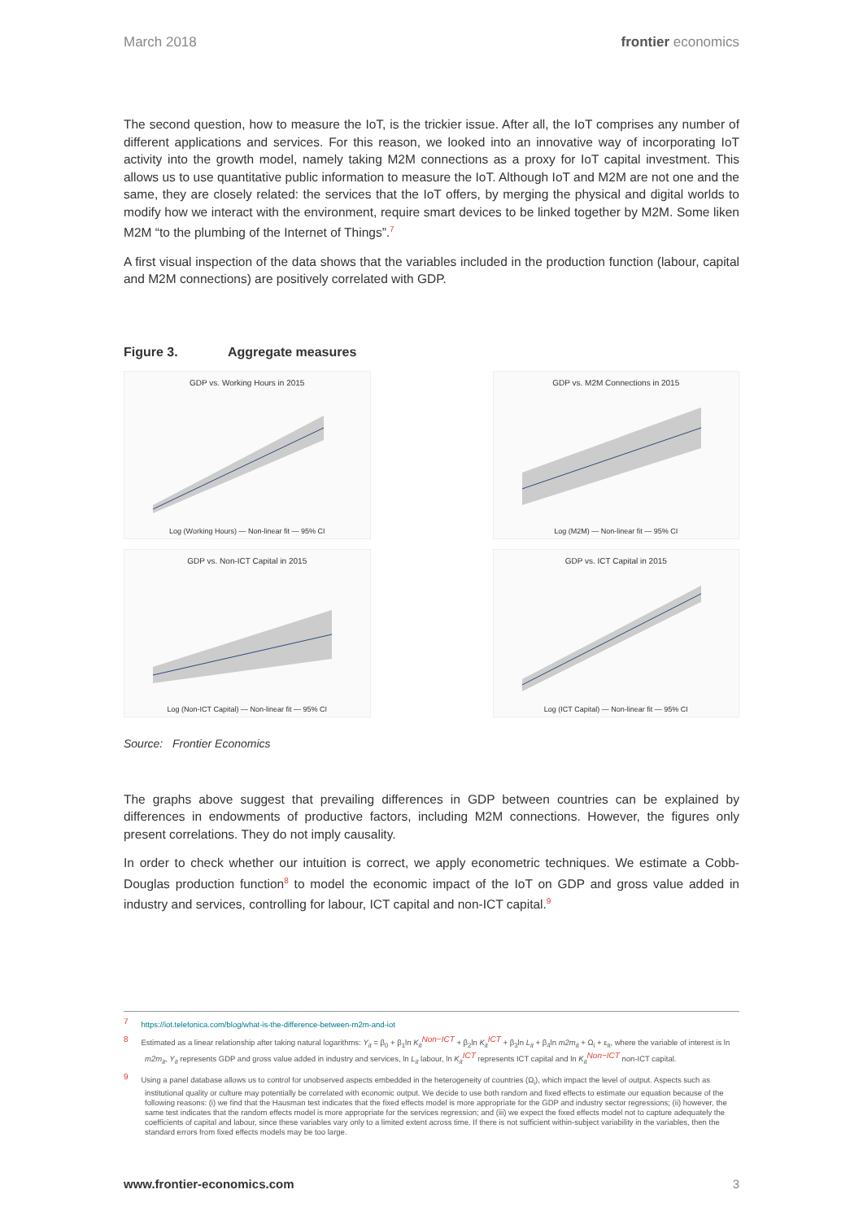March 2018 frontier economics
The second question, how to measure the IoT, is the trickier issue. After all, the IoT comprises any number of different applications and services. For this reason, we looked into an innovative way of incorporating IoT activity into the growth model, namely taking M2M connections as a proxy for IoT capital investment. This allows us to use quantitative public information to measure the IoT. Although IoT and M2M are not one and the same, they are closely related: the services that the IoT offers, by merging the physical and digital worlds to modify how we interact with the environment, require smart devices to be linked together by M2M. Some liken M2M “to the plumbing of the Internet of Things”.<sup>7</sup>
A first visual inspection of the data shows that the variables included in the production function (labour, capital and M2M connections) are positively correlated with GDP.
Figure 3. Aggregate measures
GDP vs. Working Hours in 2015
Log (Working Hours) — Non-linear fit — 95% CI
GDP vs. M2M Connections in 2015
Log (M2M) — Non-linear fit — 95% CI
GDP vs. Non-ICT Capital in 2015
Log (Non-ICT Capital) — Non-linear fit — 95% CI
GDP vs. ICT Capital in 2015
Log (ICT Capital) — Non-linear fit — 95% CI
Source: Frontier Economics
The graphs above suggest that prevailing differences in GDP between countries can be explained by differences in endowments of productive factors, including M2M connections. However, the figures only present correlations. They do not imply causality.
In order to check whether our intuition is correct, we apply econometric techniques. We estimate a Cobb-Douglas production function<sup>8</sup> to model the economic impact of the IoT on GDP and gross value added in industry and services, controlling for labour, ICT capital and non-ICT capital.<sup>9</sup>
<sup>7</sup> https://iot.telefonica.com/blog/what-is-the-difference-between-m2m-and-iot
<sup>8</sup> Estimated as a linear relationship after taking natural logarithms: Y<sub>it</sub> = β<sub>0</sub> + β<sub>1</sub>ln K<sub>it</sub><sup>Non−ICT</sup> + β<sub>2</sub>ln K<sub>it</sub><sup>ICT</sup> + β<sub>3</sub>ln L<sub>it</sub> + β<sub>4</sub>ln m2m<sub>it</sub> + Ω<sub>i</sub> + ε<sub>it</sub>, where the variable of interest is ln m2m<sub>it</sub>, Y<sub>it</sub> represents GDP and gross value added in industry and services, ln L<sub>it</sub> labour, ln K<sub>it</sub><sup>ICT</sup> represents ICT capital and ln K<sub>it</sub><sup>Non−ICT</sup> non-ICT capital.
<sup>9</sup> Using a panel database allows us to control for unobserved aspects embedded in the heterogeneity of countries (Ω<sub>i</sub>), which impact the level of output. Aspects such as institutional quality or culture may potentially be correlated with economic output. We decide to use both random and fixed effects to estimate our equation because of the following reasons: (i) we find that the Hausman test indicates that the fixed effects model is more appropriate for the GDP and industry sector regressions; (ii) however, the same test indicates that the random effects model is more appropriate for the services regression; and (iii) we expect the fixed effects model not to capture adequately the coefficients of capital and labour, since these variables vary only to a limited extent across time. If there is not sufficient within-subject variability in the variables, then the standard errors from fixed effects models may be too large.
www.frontier-economics.com 3